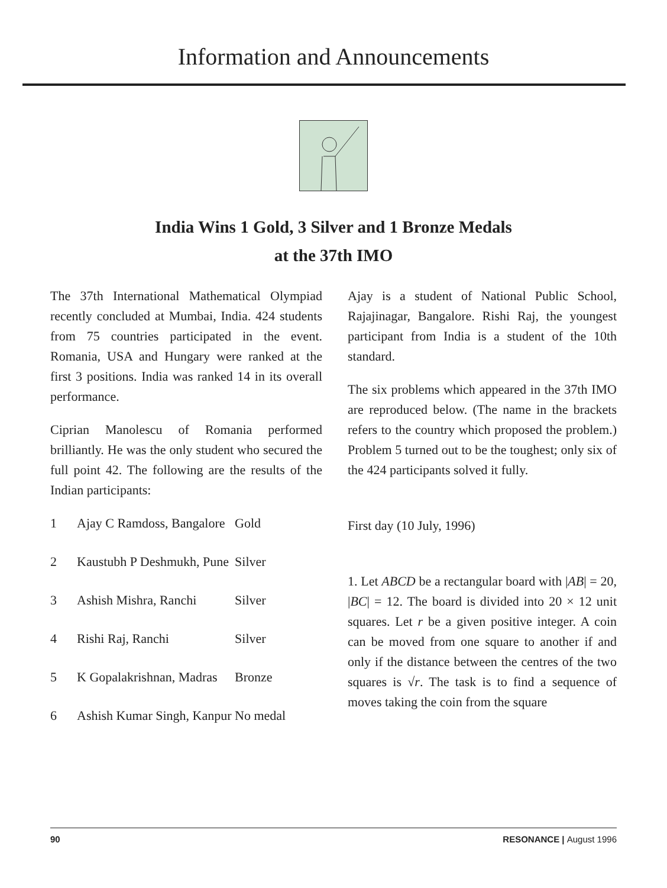Information and Announcements
India Wins 1 Gold, 3 Silver and 1 Bronze Medals
at the 37th IMO
The 37th International Mathematical Olympiad recently concluded at Mumbai, India. 424 students from 75 countries participated in the event. Romania, USA and Hungary were ranked at the first 3 positions. India was ranked 14 in its overall performance.
Ciprian Manolescu of Romania performed brilliantly. He was the only student who secured the full point 42. The following are the results of the Indian participants:
| 1 | Ajay C Ramdoss, Bangalore | Gold |
| 2 | Kaustubh P Deshmukh, Pune | Silver |
| 3 | Ashish Mishra, Ranchi | Silver |
| 4 | Rishi Raj, Ranchi | Silver |
| 5 | K Gopalakrishnan, Madras | Bronze |
| 6 | Ashish Kumar Singh, Kanpur | No medal |
Ajay is a student of National Public School, Rajajinagar, Bangalore. Rishi Raj, the youngest participant from India is a student of the 10th standard.
The six problems which appeared in the 37th IMO are reproduced below. (The name in the brackets refers to the country which proposed the problem.) Problem 5 turned out to be the toughest; only six of the 424 participants solved it fully.
First day (10 July, 1996)
1. Let ABCD be a rectangular board with |AB| = 20, |BC| = 12. The board is divided into 20 × 12 unit squares. Let r be a given positive integer. A coin can be moved from one square to another if and only if the distance between the centres of the two squares is √r. The task is to find a sequence of moves taking the coin from the square
90 RESONANCE | August 1996